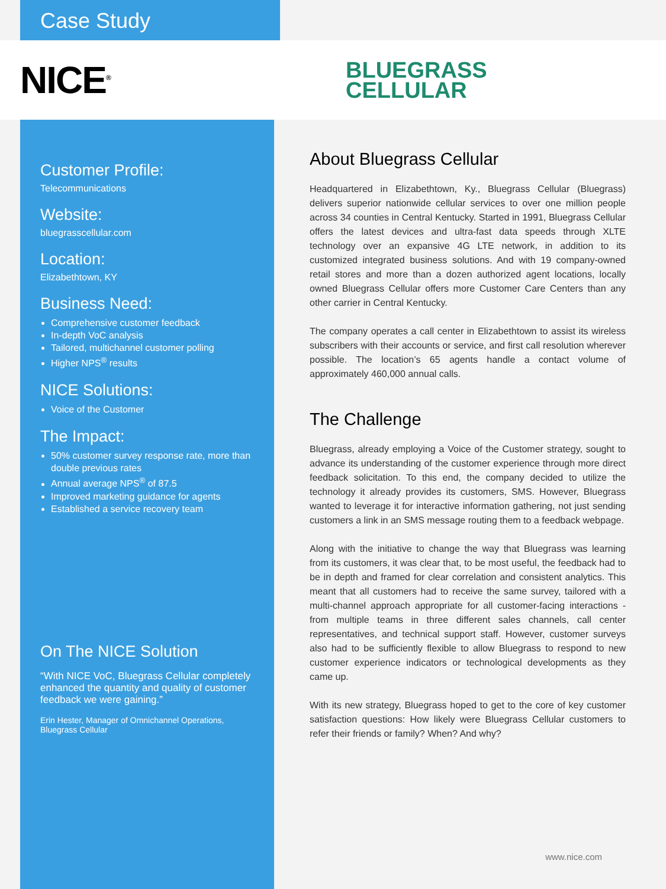Case Study
NICE<sup>®</sup>
BLUEGRASS
CELLULAR
Customer Profile:
Telecommunications
Website:
bluegrasscellular.com
Location:
Elizabethtown, KY
Business Need:
Comprehensive customer feedback
In-depth VoC analysis
Tailored, multichannel customer polling
Higher NPS<sup>®</sup> results
NICE Solutions:
Voice of the Customer
The Impact:
50% customer survey response rate, more than double previous rates
Annual average NPS<sup>®</sup> of 87.5
Improved marketing guidance for agents
Established a service recovery team
On The NICE Solution
“With NICE VoC, Bluegrass Cellular completely enhanced the quantity and quality of customer feedback we were gaining.”
Erin Hester, Manager of Omnichannel Operations, Bluegrass Cellular
About Bluegrass Cellular
Headquartered in Elizabethtown, Ky., Bluegrass Cellular (Bluegrass) delivers superior nationwide cellular services to over one million people across 34 counties in Central Kentucky. Started in 1991, Bluegrass Cellular offers the latest devices and ultra-fast data speeds through XLTE technology over an expansive 4G LTE network, in addition to its customized integrated business solutions. And with 19 company-owned retail stores and more than a dozen authorized agent locations, locally owned Bluegrass Cellular offers more Customer Care Centers than any other carrier in Central Kentucky.
The company operates a call center in Elizabethtown to assist its wireless subscribers with their accounts or service, and first call resolution wherever possible. The location’s 65 agents handle a contact volume of approximately 460,000 annual calls.
The Challenge
Bluegrass, already employing a Voice of the Customer strategy, sought to advance its understanding of the customer experience through more direct feedback solicitation. To this end, the company decided to utilize the technology it already provides its customers, SMS. However, Bluegrass wanted to leverage it for interactive information gathering, not just sending customers a link in an SMS message routing them to a feedback webpage.
Along with the initiative to change the way that Bluegrass was learning from its customers, it was clear that, to be most useful, the feedback had to be in depth and framed for clear correlation and consistent analytics. This meant that all customers had to receive the same survey, tailored with a multi-channel approach appropriate for all customer-facing interactions - from multiple teams in three different sales channels, call center representatives, and technical support staff. However, customer surveys also had to be sufficiently flexible to allow Bluegrass to respond to new customer experience indicators or technological developments as they came up.
With its new strategy, Bluegrass hoped to get to the core of key customer satisfaction questions: How likely were Bluegrass Cellular customers to refer their friends or family? When? And why?
www.nice.com